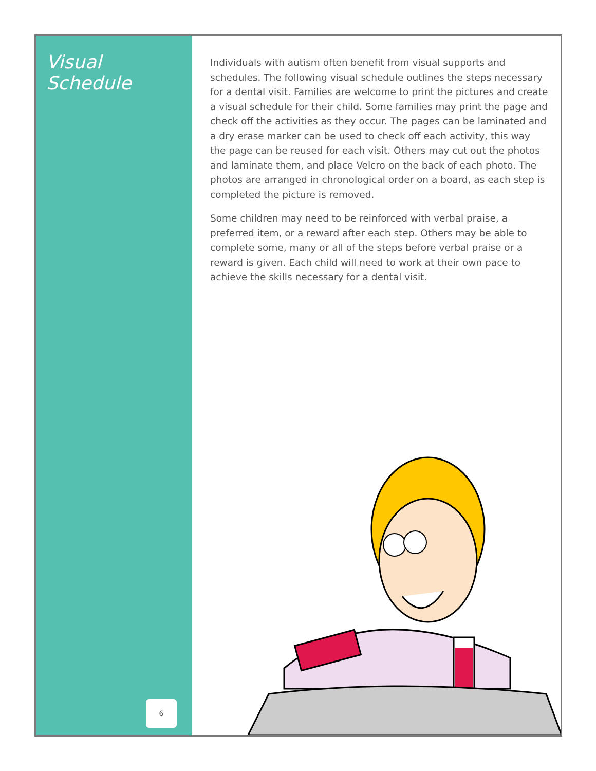Visual Schedule
6
Individuals with autism often benefit from visual supports and schedules. The following visual schedule outlines the steps necessary for a dental visit. Families are welcome to print the pictures and create a visual schedule for their child. Some families may print the page and check off the activities as they occur. The pages can be laminated and a dry erase marker can be used to check off each activity, this way the page can be reused for each visit. Others may cut out the photos and laminate them, and place Velcro on the back of each photo. The photos are arranged in chronological order on a board, as each step is completed the picture is removed.
Some children may need to be reinforced with verbal praise, a preferred item, or a reward after each step. Others may be able to complete some, many or all of the steps before verbal praise or a reward is given. Each child will need to work at their own pace to achieve the skills necessary for a dental visit.